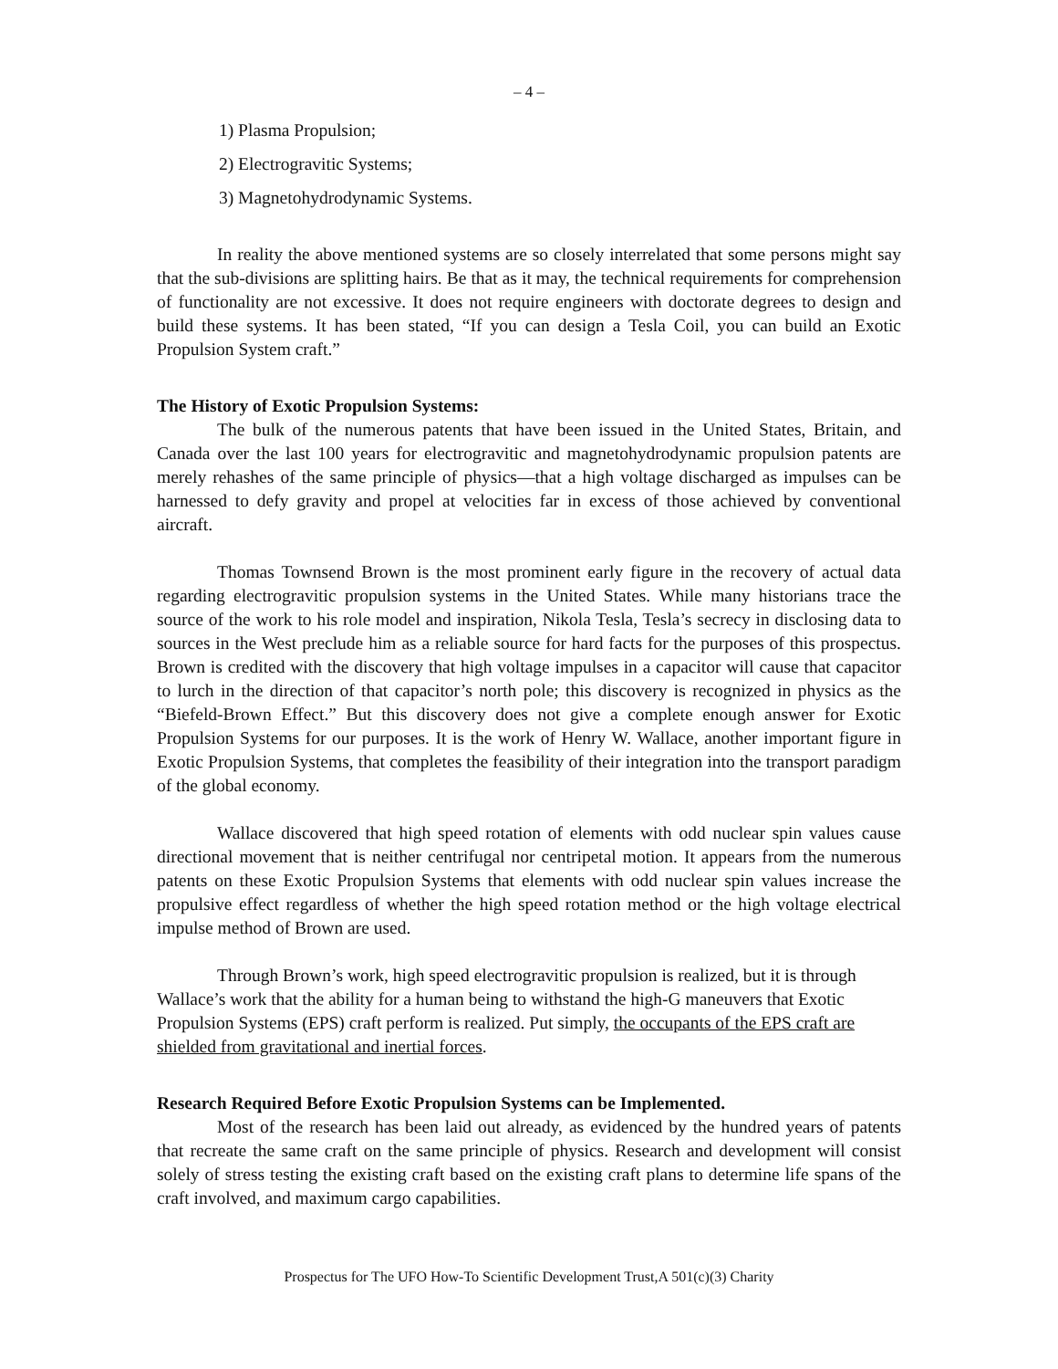– 4 –
1) Plasma Propulsion;
2) Electrogravitic Systems;
3) Magnetohydrodynamic Systems.
In reality the above mentioned systems are so closely interrelated that some persons might say that the sub-divisions are splitting hairs. Be that as it may, the technical requirements for comprehension of functionality are not excessive. It does not require engineers with doctorate degrees to design and build these systems. It has been stated, “If you can design a Tesla Coil, you can build an Exotic Propulsion System craft.”
The History of Exotic Propulsion Systems:
The bulk of the numerous patents that have been issued in the United States, Britain, and Canada over the last 100 years for electrogravitic and magnetohydrodynamic propulsion patents are merely rehashes of the same principle of physics—that a high voltage discharged as impulses can be harnessed to defy gravity and propel at velocities far in excess of those achieved by conventional aircraft.
Thomas Townsend Brown is the most prominent early figure in the recovery of actual data regarding electrogravitic propulsion systems in the United States. While many historians trace the source of the work to his role model and inspiration, Nikola Tesla, Tesla’s secrecy in disclosing data to sources in the West preclude him as a reliable source for hard facts for the purposes of this prospectus. Brown is credited with the discovery that high voltage impulses in a capacitor will cause that capacitor to lurch in the direction of that capacitor’s north pole; this discovery is recognized in physics as the “Biefeld-Brown Effect.” But this discovery does not give a complete enough answer for Exotic Propulsion Systems for our purposes. It is the work of Henry W. Wallace, another important figure in Exotic Propulsion Systems, that completes the feasibility of their integration into the transport paradigm of the global economy.
Wallace discovered that high speed rotation of elements with odd nuclear spin values cause directional movement that is neither centrifugal nor centripetal motion. It appears from the numerous patents on these Exotic Propulsion Systems that elements with odd nuclear spin values increase the propulsive effect regardless of whether the high speed rotation method or the high voltage electrical impulse method of Brown are used.
Through Brown’s work, high speed electrogravitic propulsion is realized, but it is through Wallace’s work that the ability for a human being to withstand the high-G maneuvers that Exotic Propulsion Systems (EPS) craft perform is realized. Put simply, the occupants of the EPS craft are shielded from gravitational and inertial forces.
Research Required Before Exotic Propulsion Systems can be Implemented.
Most of the research has been laid out already, as evidenced by the hundred years of patents that recreate the same craft on the same principle of physics. Research and development will consist solely of stress testing the existing craft based on the existing craft plans to determine life spans of the craft involved, and maximum cargo capabilities.
Prospectus for The UFO How-To Scientific Development Trust,A 501(c)(3) Charity